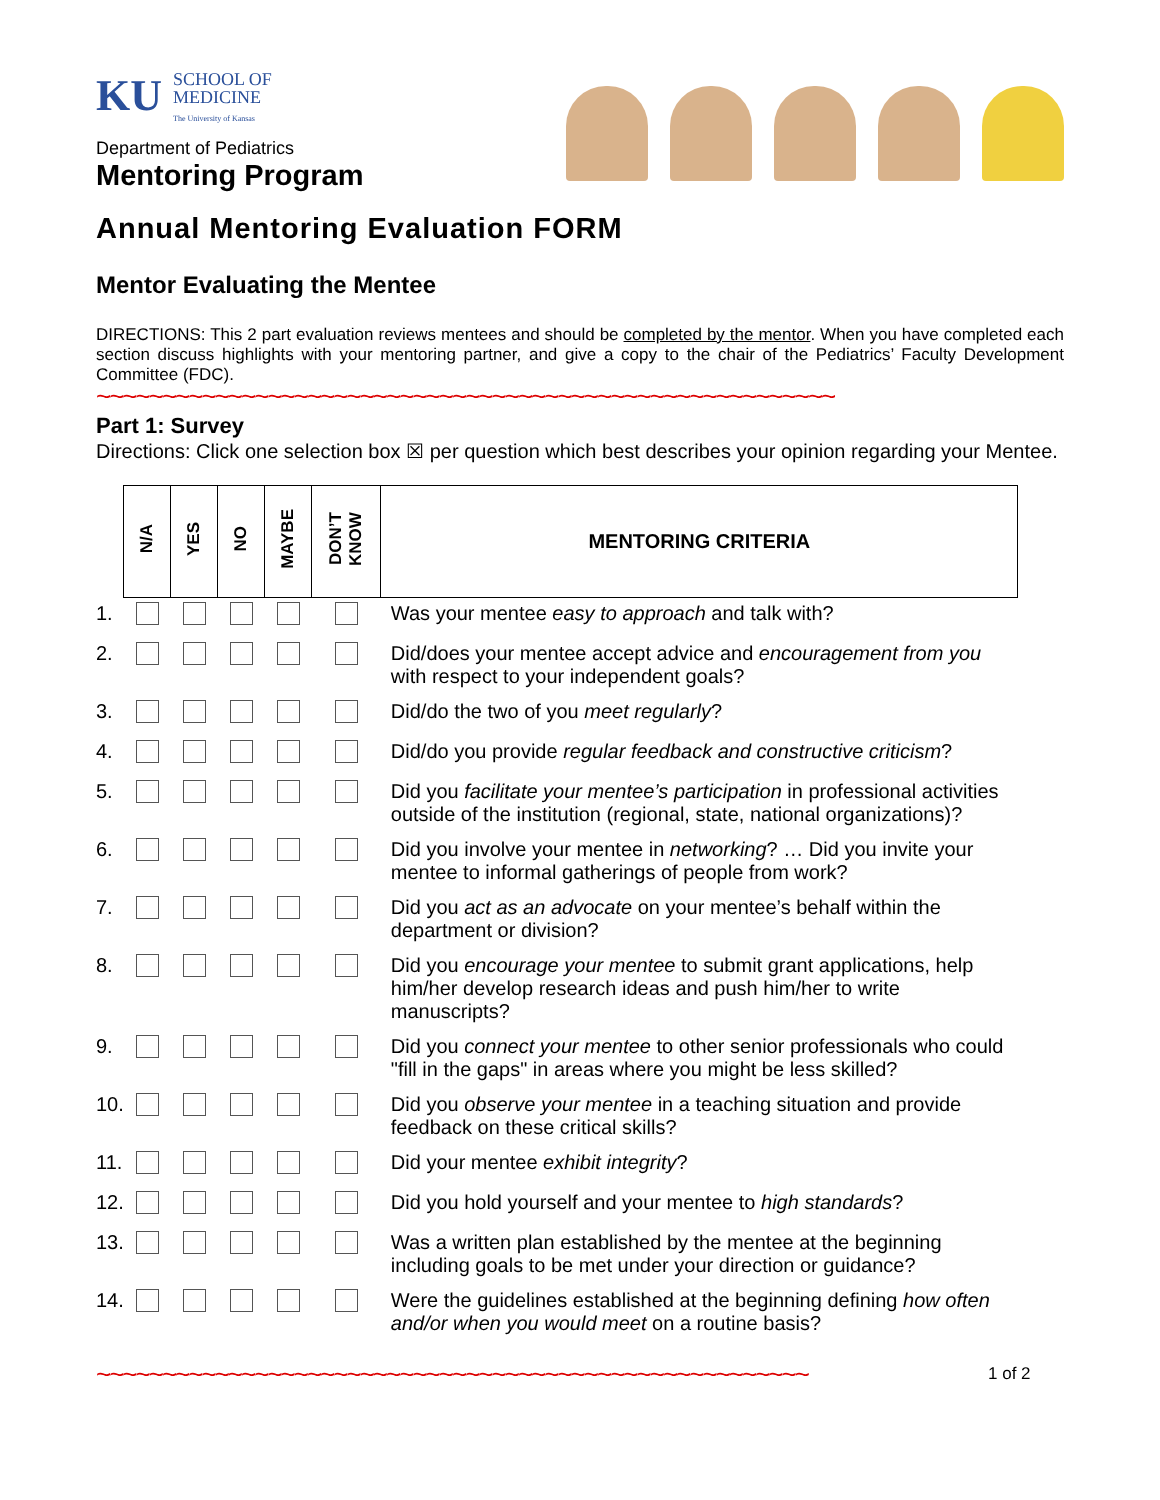KU SCHOOL OF
MEDICINE
The University of Kansas
Department of Pediatrics
Mentoring Program
Annual Mentoring Evaluation FORM
Mentor Evaluating the Mentee
DIRECTIONS: This 2 part evaluation reviews mentees and should be completed by the mentor. When you have completed each section discuss highlights with your mentoring partner, and give a copy to the chair of the Pediatrics’ Faculty Development Committee (FDC).
~~~~~~~~~~~~~~~~~~~~~~~~~~~~~~~~~~~~~~~~~~~~~~~~~~~~~~~~
Part 1: Survey
Directions: Click one selection box ☒ per question which best describes your opinion regarding your Mentee.
| | N/A | YES | NO | MAYBE | DON’T KNOW | MENTORING CRITERIA |
| 1. | | | | | | Was your mentee easy to approach and talk with? |
| 2. | | | | | | Did/does your mentee accept advice and encouragement from you with respect to your independent goals? |
| 3. | | | | | | Did/do the two of you meet regularly ? |
| 4. | | | | | | Did/do you provide regular feedback and constructive criticism ? |
| 5. | | | | | | Did you facilitate your mentee’s participation in professional activities outside of the institution (regional, state, national organizations)? |
| 6. | | | | | | Did you involve your mentee in networking ? … Did you invite your mentee to informal gatherings of people from work? |
| 7. | | | | | | Did you act as an advocate on your mentee’s behalf within the department or division? |
| 8. | | | | | | Did you encourage your mentee to submit grant applications, help him/her develop research ideas and push him/her to write manuscripts? |
| 9. | | | | | | Did you connect your mentee to other senior professionals who could "fill in the gaps" in areas where you might be less skilled? |
| 10. | | | | | | Did you observe your mentee in a teaching situation and provide feedback on these critical skills? |
| 11. | | | | | | Did your mentee exhibit integrity ? |
| 12. | | | | | | Did you hold yourself and your mentee to high standards ? |
| 13. | | | | | | Was a written plan established by the mentee at the beginning including goals to be met under your direction or guidance? |
| 14. | | | | | | Were the guidelines established at the beginning defining how often and/or when you would meet on a routine basis? |
~~~~~~~~~~~~~~~~~~~~~~~~~~~~~~~~~~~~~~~~~~~~~~~~~~~~~~
1 of 2